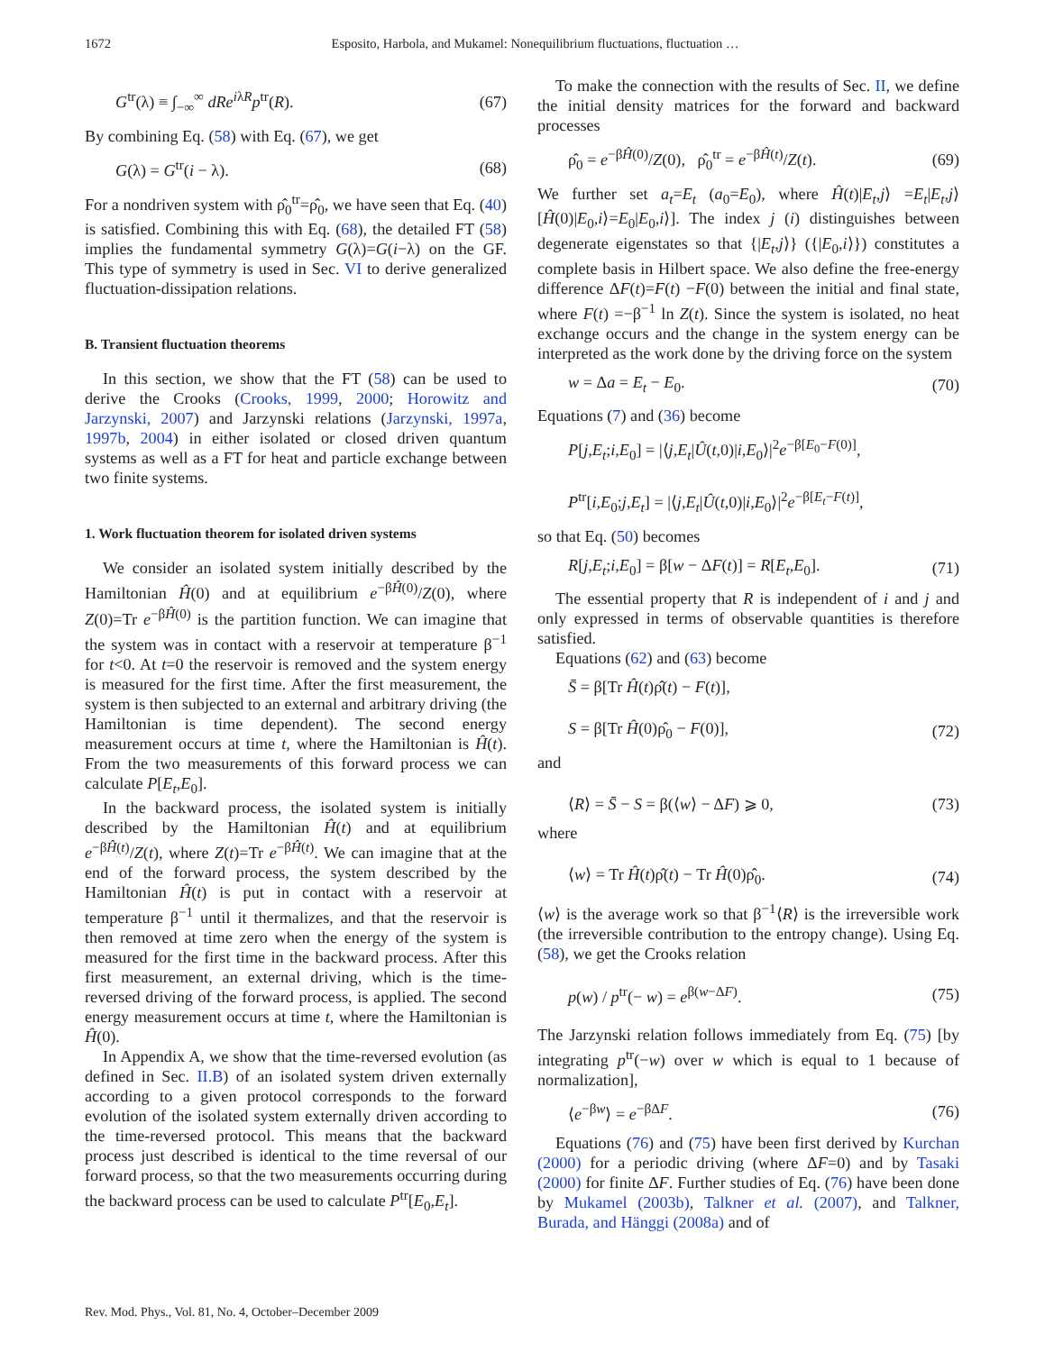1672 Esposito, Harbola, and Mukamel: Nonequilibrium fluctuations, fluctuation …
G<sup>tr</sup>(λ) ≡ ∫<sub>−∞</sub><sup>∞</sup> dRe<sup>iλR</sup>p<sup>tr</sup>(R). (67)
By combining Eq. (58) with Eq. (67), we get
G(λ) = G<sup>tr</sup>(i − λ). (68)
For a nondriven system with ρ̂<sub>0</sub><sup>tr</sup>=ρ̂<sub>0</sub>, we have seen that Eq. (40) is satisfied. Combining this with Eq. (68), the detailed FT (58) implies the fundamental symmetry G(λ)=G(i−λ) on the GF. This type of symmetry is used in Sec. VI to derive generalized fluctuation-dissipation relations.
B. Transient fluctuation theorems
In this section, we show that the FT (58) can be used to derive the Crooks (Crooks, 1999, 2000; Horowitz and Jarzynski, 2007) and Jarzynski relations (Jarzynski, 1997a, 1997b, 2004) in either isolated or closed driven quantum systems as well as a FT for heat and particle exchange between two finite systems.
1. Work fluctuation theorem for isolated driven systems
We consider an isolated system initially described by the Hamiltonian Ĥ(0) and at equilibrium e<sup>−βĤ(0)</sup>/Z(0), where Z(0)=Tr e<sup>−βĤ(0)</sup> is the partition function. We can imagine that the system was in contact with a reservoir at temperature β<sup>−1</sup> for t<0. At t=0 the reservoir is removed and the system energy is measured for the first time. After the first measurement, the system is then subjected to an external and arbitrary driving (the Hamiltonian is time dependent). The second energy measurement occurs at time t, where the Hamiltonian is Ĥ(t). From the two measurements of this forward process we can calculate P[E<sub>t</sub>,E<sub>0</sub>].
In the backward process, the isolated system is initially described by the Hamiltonian Ĥ(t) and at equilibrium e<sup>−βĤ(t)</sup>/Z(t), where Z(t)=Tr e<sup>−βĤ(t)</sup>. We can imagine that at the end of the forward process, the system described by the Hamiltonian Ĥ(t) is put in contact with a reservoir at temperature β<sup>−1</sup> until it thermalizes, and that the reservoir is then removed at time zero when the energy of the system is measured for the first time in the backward process. After this first measurement, an external driving, which is the time-reversed driving of the forward process, is applied. The second energy measurement occurs at time t, where the Hamiltonian is Ĥ(0).
In Appendix A, we show that the time-reversed evolution (as defined in Sec. II.B) of an isolated system driven externally according to a given protocol corresponds to the forward evolution of the isolated system externally driven according to the time-reversed protocol. This means that the backward process just described is identical to the time reversal of our forward process, so that the two measurements occurring during the backward process can be used to calculate P<sup>tr</sup>[E<sub>0</sub>,E<sub>t</sub>].
To make the connection with the results of Sec. II, we define the initial density matrices for the forward and backward processes
ρ̂<sub>0</sub> = e<sup>−βĤ(0)</sup>/Z(0), ρ̂<sub>0</sub><sup>tr</sup> = e<sup>−βĤ(t)</sup>/Z(t). (69)
We further set a<sub>t</sub>=E<sub>t</sub> (a<sub>0</sub>=E<sub>0</sub>), where Ĥ(t)|E<sub>t</sub>,j⟩ =E<sub>t</sub>|E<sub>t</sub>,j⟩ [Ĥ(0)|E<sub>0</sub>,i⟩=E<sub>0</sub>|E<sub>0</sub>,i⟩]. The index j (i) distinguishes between degenerate eigenstates so that {|E<sub>t</sub>,j⟩} ({|E<sub>0</sub>,i⟩}) constitutes a complete basis in Hilbert space. We also define the free-energy difference ΔF(t)=F(t) −F(0) between the initial and final state, where F(t) =−β<sup>−1</sup> ln Z(t). Since the system is isolated, no heat exchange occurs and the change in the system energy can be interpreted as the work done by the driving force on the system
w = Δa = E<sub>t</sub> − E<sub>0</sub>. (70)
Equations (7) and (36) become
P[j,E<sub>t</sub>;i,E<sub>0</sub>] = |⟨j,E<sub>t</sub>|Û(t,0)|i,E<sub>0</sub>⟩|<sup>2</sup>e<sup>−β[E<sub>0</sub>−F(0)]</sup>,
P<sup>tr</sup>[i,E<sub>0</sub>;j,E<sub>t</sub>] = |⟨j,E<sub>t</sub>|Û(t,0)|i,E<sub>0</sub>⟩|<sup>2</sup>e<sup>−β[E<sub>t</sub>−F(t)]</sup>,
so that Eq. (50) becomes
R[j,E<sub>t</sub>;i,E<sub>0</sub>] = β[w − ΔF(t)] = R[E<sub>t</sub>,E<sub>0</sub>]. (71)
The essential property that R is independent of i and j and only expressed in terms of observable quantities is therefore satisfied.
Equations (62) and (63) become
S̄ = β[Tr Ĥ(t)ρ̂(t) − F(t)],
S = β[Tr Ĥ(0)ρ̂<sub>0</sub> − F(0)], (72)
and
⟨R⟩ = S̄ − S = β(⟨w⟩ − ΔF) ⩾ 0, (73)
where
⟨w⟩ = Tr Ĥ(t)ρ̂(t) − Tr Ĥ(0)ρ̂<sub>0</sub>. (74)
⟨w⟩ is the average work so that β<sup>−1</sup>⟨R⟩ is the irreversible work (the irreversible contribution to the entropy change). Using Eq. (58), we get the Crooks relation
p(w) / p<sup>tr</sup>(− w) = e<sup>β(w−ΔF)</sup>. (75)
The Jarzynski relation follows immediately from Eq. (75) [by integrating p<sup>tr</sup>(−w) over w which is equal to 1 because of normalization],
⟨e<sup>−βw</sup>⟩ = e<sup>−βΔF</sup>. (76)
Equations (76) and (75) have been first derived by Kurchan (2000) for a periodic driving (where ΔF=0) and by Tasaki (2000) for finite ΔF. Further studies of Eq. (76) have been done by Mukamel (2003b), Talkner et al. (2007), and Talkner, Burada, and Hänggi (2008a) and of
Rev. Mod. Phys., Vol. 81, No. 4, October–December 2009